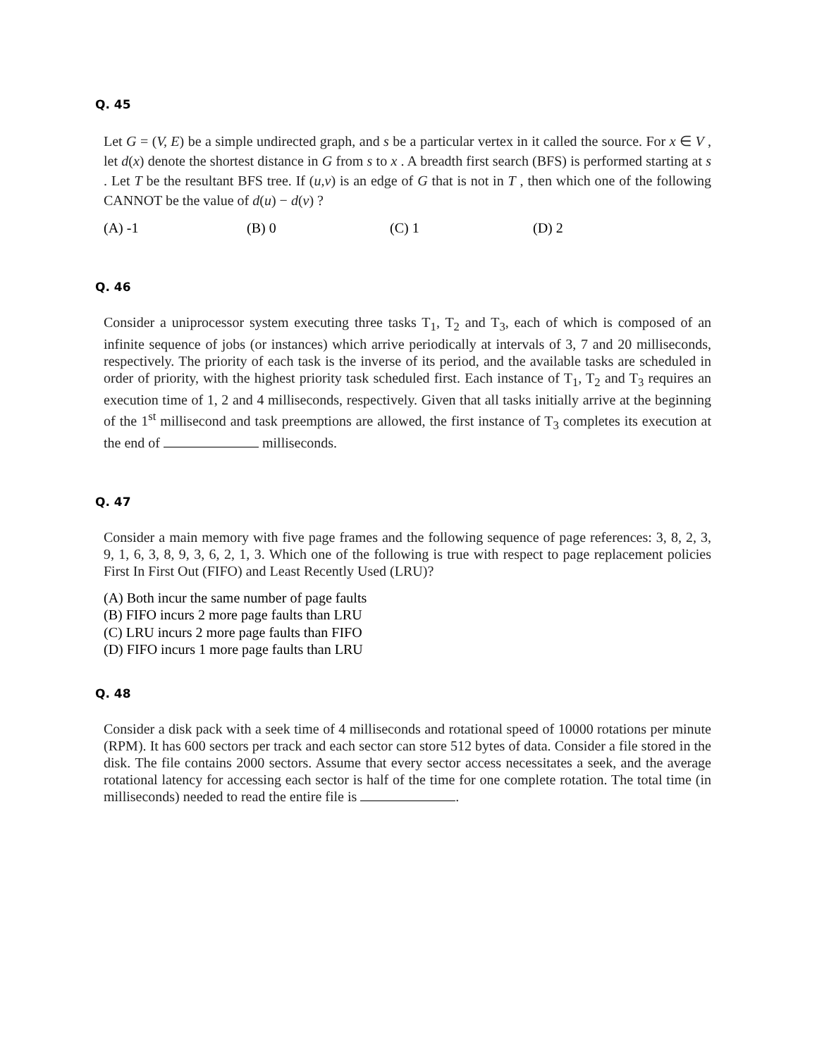Q. 45
Let G = (V, E) be a simple undirected graph, and s be a particular vertex in it called the source. For x ∈ V , let d(x) denote the shortest distance in G from s to x . A breadth first search (BFS) is performed starting at s . Let T be the resultant BFS tree. If (u,v) is an edge of G that is not in T , then which one of the following CANNOT be the value of d(u) − d(v) ?
(A) -1 (B) 0 (C) 1 (D) 2
Q. 46
Consider a uniprocessor system executing three tasks T<sub>1</sub>, T<sub>2</sub> and T<sub>3</sub>, each of which is composed of an infinite sequence of jobs (or instances) which arrive periodically at intervals of 3, 7 and 20 milliseconds, respectively. The priority of each task is the inverse of its period, and the available tasks are scheduled in order of priority, with the highest priority task scheduled first. Each instance of T<sub>1</sub>, T<sub>2</sub> and T<sub>3</sub> requires an execution time of 1, 2 and 4 milliseconds, respectively. Given that all tasks initially arrive at the beginning of the 1<sup>st</sup> millisecond and task preemptions are allowed, the first instance of T<sub>3</sub> completes its execution at the end of milliseconds.
Q. 47
Consider a main memory with five page frames and the following sequence of page references: 3, 8, 2, 3, 9, 1, 6, 3, 8, 9, 3, 6, 2, 1, 3. Which one of the following is true with respect to page replacement policies First In First Out (FIFO) and Least Recently Used (LRU)?
(A) Both incur the same number of page faults
(B) FIFO incurs 2 more page faults than LRU
(C) LRU incurs 2 more page faults than FIFO
(D) FIFO incurs 1 more page faults than LRU
Q. 48
Consider a disk pack with a seek time of 4 milliseconds and rotational speed of 10000 rotations per minute (RPM). It has 600 sectors per track and each sector can store 512 bytes of data. Consider a file stored in the disk. The file contains 2000 sectors. Assume that every sector access necessitates a seek, and the average rotational latency for accessing each sector is half of the time for one complete rotation. The total time (in milliseconds) needed to read the entire file is .